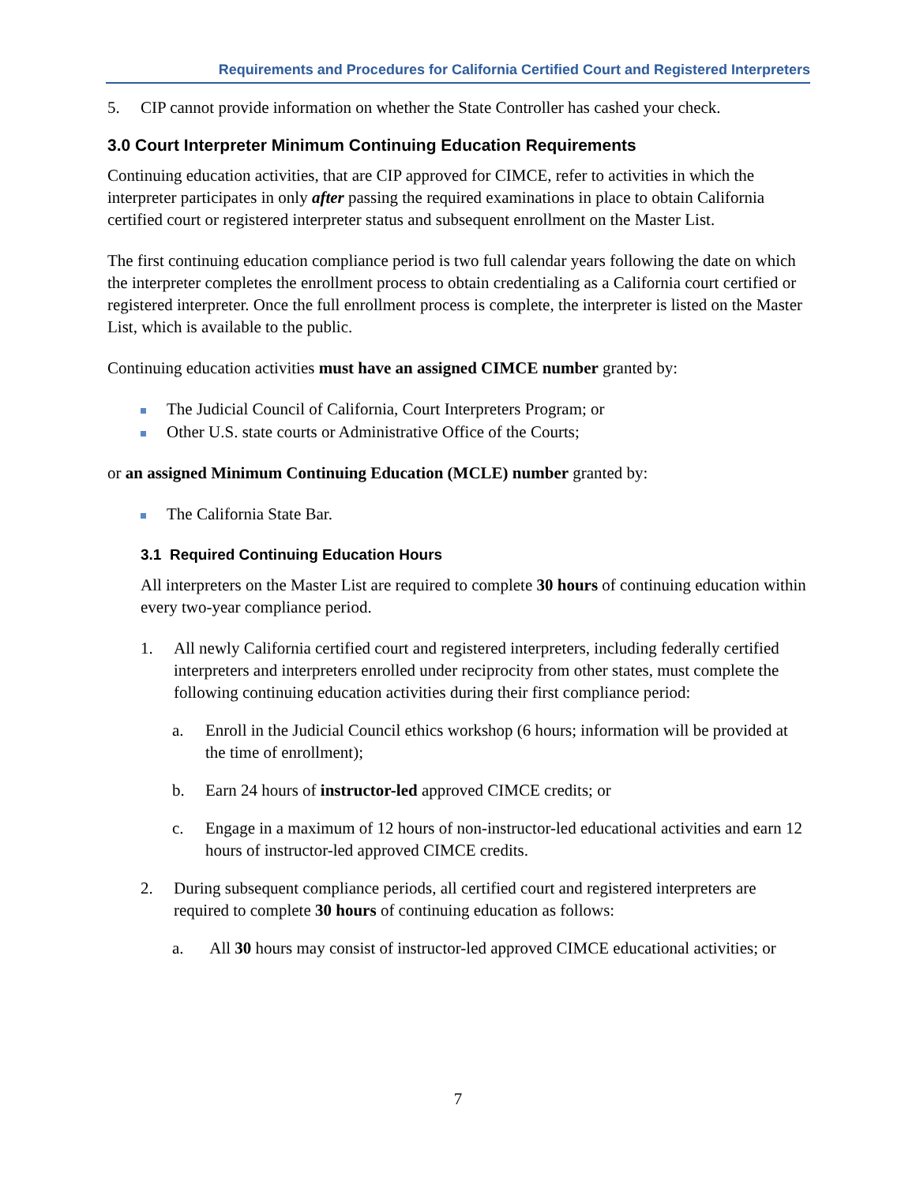Requirements and Procedures for California Certified Court and Registered Interpreters
5. CIP cannot provide information on whether the State Controller has cashed your check.
3.0 Court Interpreter Minimum Continuing Education Requirements
Continuing education activities, that are CIP approved for CIMCE, refer to activities in which the interpreter participates in only after passing the required examinations in place to obtain California certified court or registered interpreter status and subsequent enrollment on the Master List.
The first continuing education compliance period is two full calendar years following the date on which the interpreter completes the enrollment process to obtain credentialing as a California court certified or registered interpreter. Once the full enrollment process is complete, the interpreter is listed on the Master List, which is available to the public.
Continuing education activities must have an assigned CIMCE number granted by:
The Judicial Council of California, Court Interpreters Program; or
Other U.S. state courts or Administrative Office of the Courts;
or an assigned Minimum Continuing Education (MCLE) number granted by:
The California State Bar.
3.1 Required Continuing Education Hours
All interpreters on the Master List are required to complete 30 hours of continuing education within every two-year compliance period.
1. All newly California certified court and registered interpreters, including federally certified interpreters and interpreters enrolled under reciprocity from other states, must complete the following continuing education activities during their first compliance period:
a. Enroll in the Judicial Council ethics workshop (6 hours; information will be provided at the time of enrollment);
b. Earn 24 hours of instructor-led approved CIMCE credits; or
c. Engage in a maximum of 12 hours of non-instructor-led educational activities and earn 12 hours of instructor-led approved CIMCE credits.
2. During subsequent compliance periods, all certified court and registered interpreters are required to complete 30 hours of continuing education as follows:
a. All 30 hours may consist of instructor-led approved CIMCE educational activities; or
7